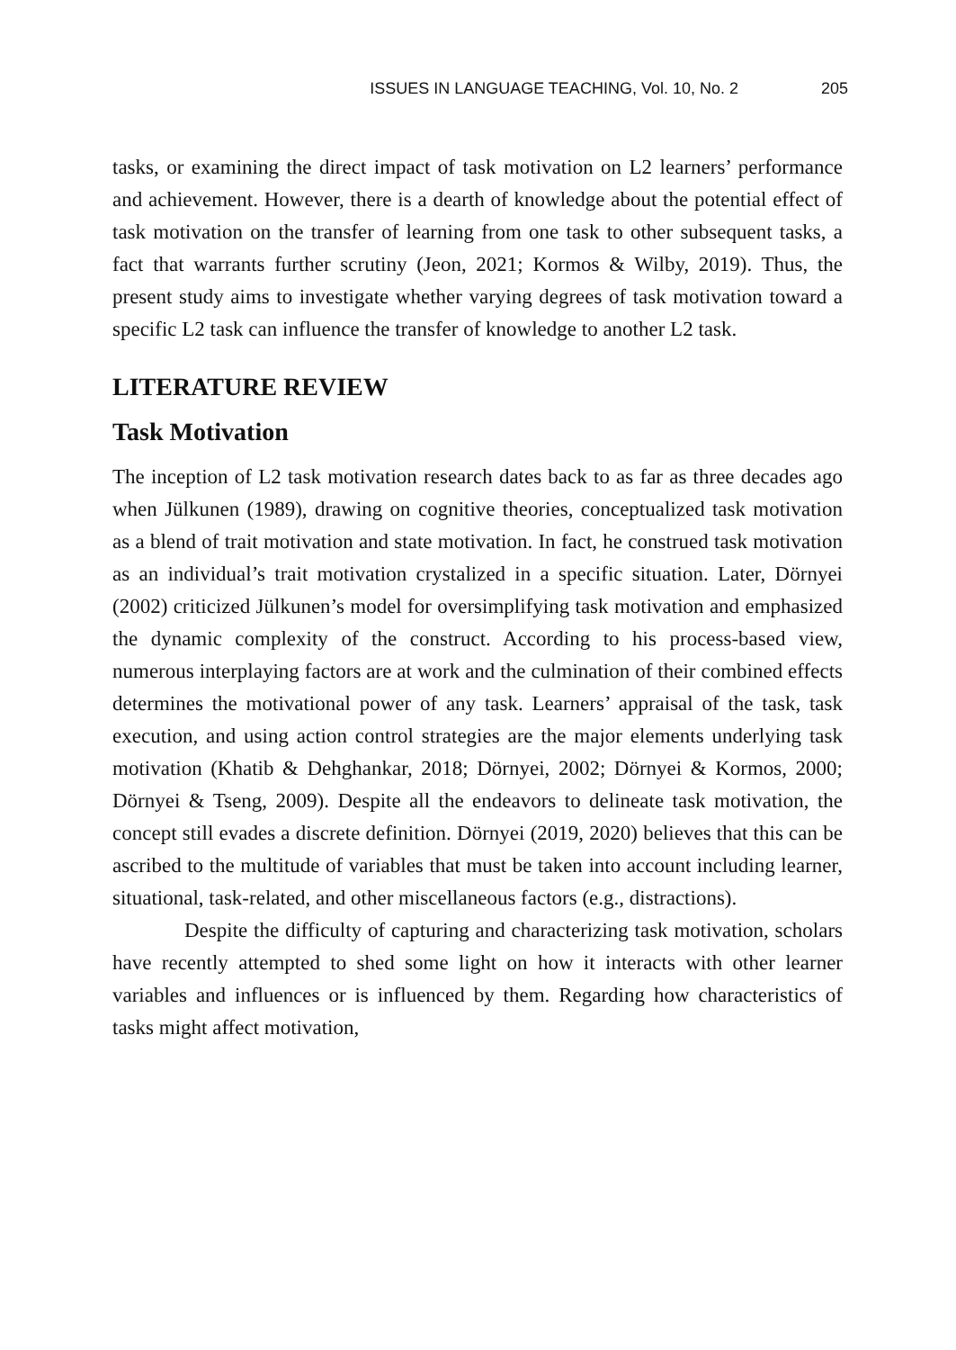ISSUES IN LANGUAGE TEACHING, Vol. 10, No. 2 205
tasks, or examining the direct impact of task motivation on L2 learners’ performance and achievement. However, there is a dearth of knowledge about the potential effect of task motivation on the transfer of learning from one task to other subsequent tasks, a fact that warrants further scrutiny (Jeon, 2021; Kormos & Wilby, 2019). Thus, the present study aims to investigate whether varying degrees of task motivation toward a specific L2 task can influence the transfer of knowledge to another L2 task.
LITERATURE REVIEW
Task Motivation
The inception of L2 task motivation research dates back to as far as three decades ago when Jülkunen (1989), drawing on cognitive theories, conceptualized task motivation as a blend of trait motivation and state motivation. In fact, he construed task motivation as an individual’s trait motivation crystalized in a specific situation. Later, Dörnyei (2002) criticized Jülkunen’s model for oversimplifying task motivation and emphasized the dynamic complexity of the construct. According to his process-based view, numerous interplaying factors are at work and the culmination of their combined effects determines the motivational power of any task. Learners’ appraisal of the task, task execution, and using action control strategies are the major elements underlying task motivation (Khatib & Dehghankar, 2018; Dörnyei, 2002; Dörnyei & Kormos, 2000; Dörnyei & Tseng, 2009). Despite all the endeavors to delineate task motivation, the concept still evades a discrete definition. Dörnyei (2019, 2020) believes that this can be ascribed to the multitude of variables that must be taken into account including learner, situational, task-related, and other miscellaneous factors (e.g., distractions).
Despite the difficulty of capturing and characterizing task motivation, scholars have recently attempted to shed some light on how it interacts with other learner variables and influences or is influenced by them. Regarding how characteristics of tasks might affect motivation,